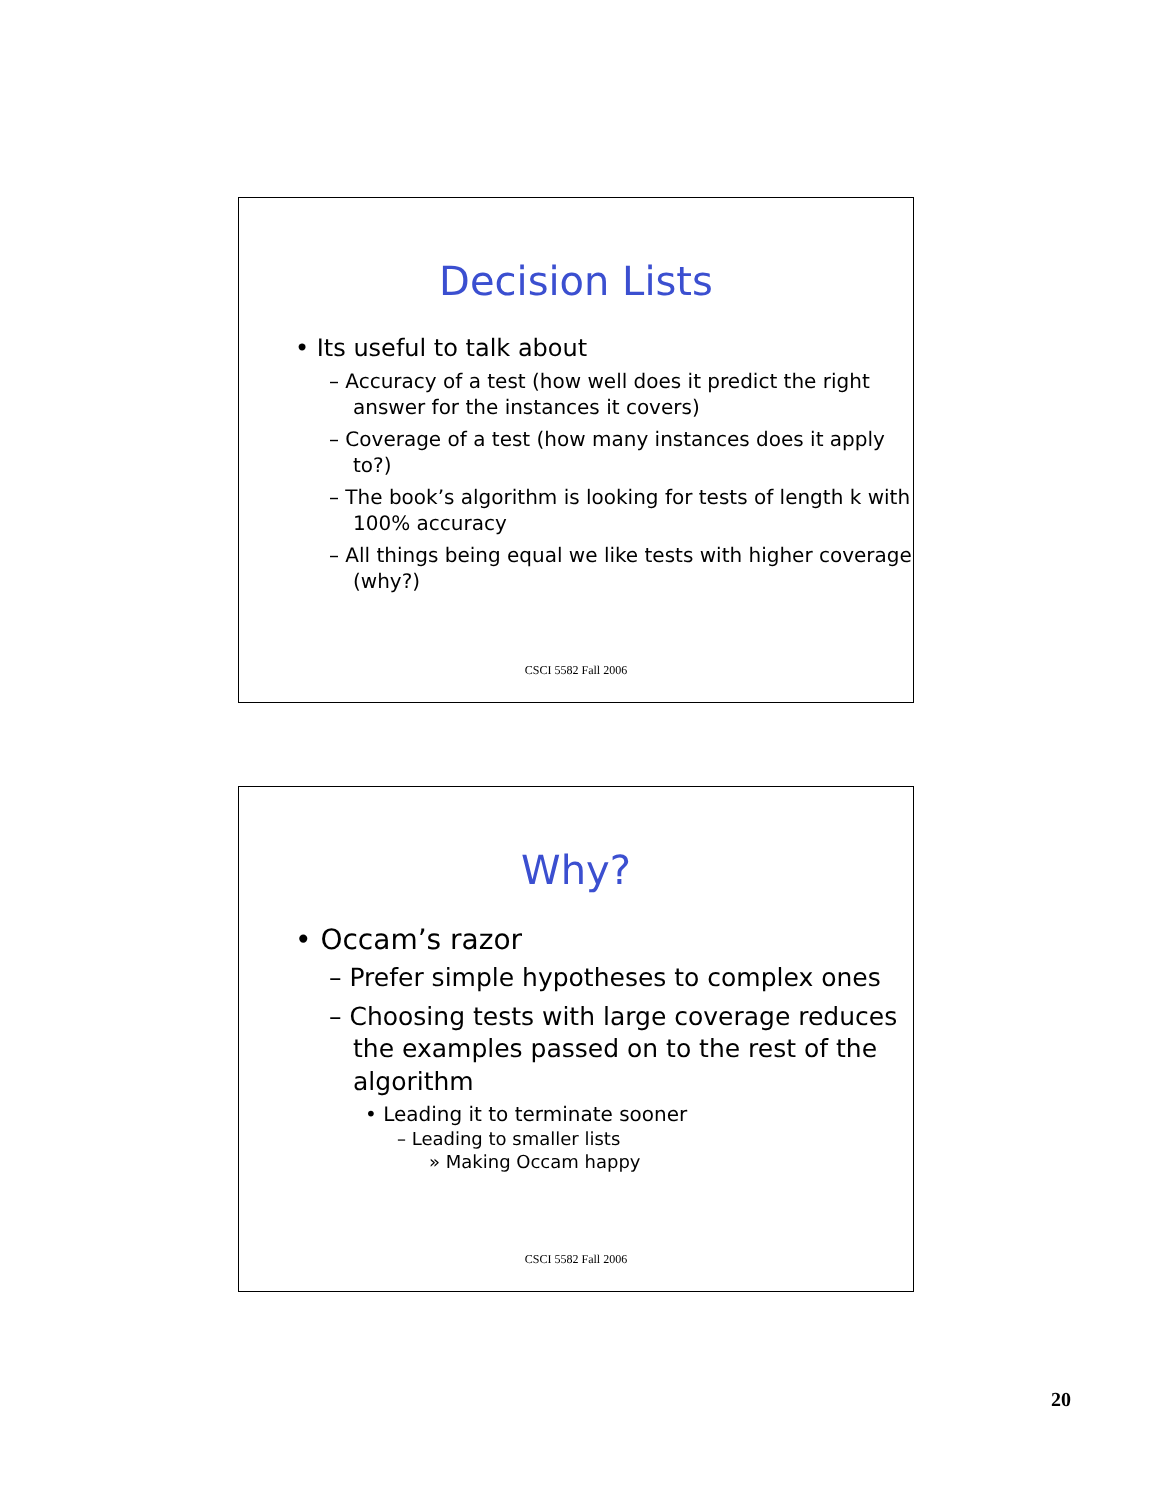Decision Lists
• Its useful to talk about
– Accuracy of a test (how well does it predict the right answer for the instances it covers)
– Coverage of a test (how many instances does it apply to?)
– The book’s algorithm is looking for tests of length k with 100% accuracy
– All things being equal we like tests with higher coverage (why?)
CSCI 5582 Fall 2006
Why?
• Occam’s razor
– Prefer simple hypotheses to complex ones
– Choosing tests with large coverage reduces the examples passed on to the rest of the algorithm
• Leading it to terminate sooner
– Leading to smaller lists
» Making Occam happy
CSCI 5582 Fall 2006
20